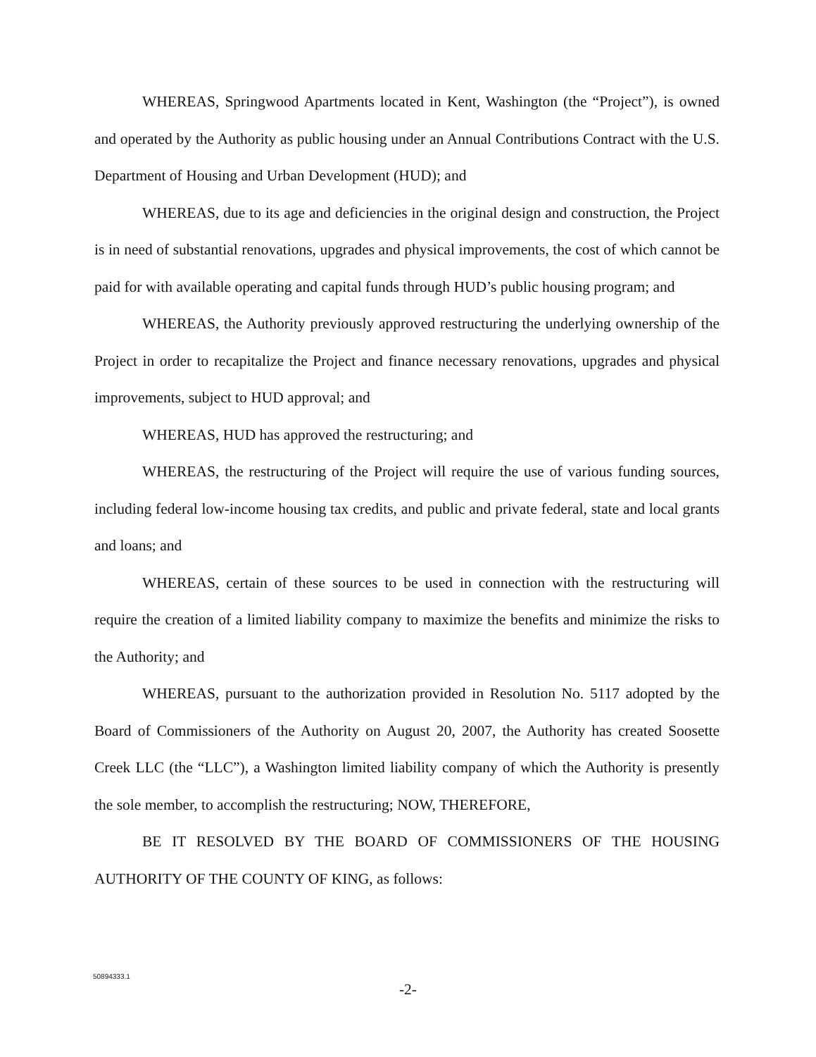WHEREAS, Springwood Apartments located in Kent, Washington (the “Project”), is owned and operated by the Authority as public housing under an Annual Contributions Contract with the U.S. Department of Housing and Urban Development (HUD); and
WHEREAS, due to its age and deficiencies in the original design and construction, the Project is in need of substantial renovations, upgrades and physical improvements, the cost of which cannot be paid for with available operating and capital funds through HUD’s public housing program; and
WHEREAS, the Authority previously approved restructuring the underlying ownership of the Project in order to recapitalize the Project and finance necessary renovations, upgrades and physical improvements, subject to HUD approval; and
WHEREAS, HUD has approved the restructuring; and
WHEREAS, the restructuring of the Project will require the use of various funding sources, including federal low-income housing tax credits, and public and private federal, state and local grants and loans; and
WHEREAS, certain of these sources to be used in connection with the restructuring will require the creation of a limited liability company to maximize the benefits and minimize the risks to the Authority; and
WHEREAS, pursuant to the authorization provided in Resolution No. 5117 adopted by the Board of Commissioners of the Authority on August 20, 2007, the Authority has created Soosette Creek LLC (the “LLC”), a Washington limited liability company of which the Authority is presently the sole member, to accomplish the restructuring; NOW, THEREFORE,
BE IT RESOLVED BY THE BOARD OF COMMISSIONERS OF THE HOUSING AUTHORITY OF THE COUNTY OF KING, as follows:
50894333.1
-2-